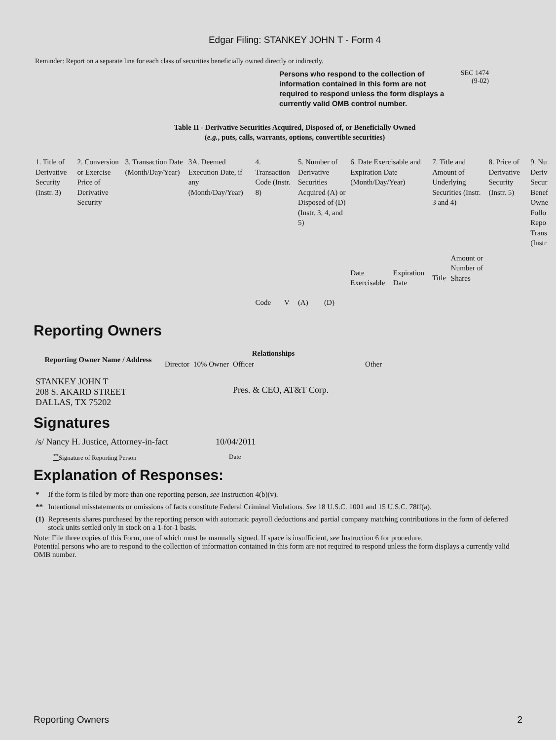Edgar Filing: STANKEY JOHN T - Form 4
Reminder: Report on a separate line for each class of securities beneficially owned directly or indirectly.
Persons who respond to the collection of information contained in this form are not required to respond unless the form displays a currently valid OMB control number.
SEC 1474
(9-02)
Table II - Derivative Securities Acquired, Disposed of, or Beneficially Owned
(e.g., puts, calls, warrants, options, convertible securities)
| 1. Title of Derivative Security (Instr. 3) | 2. Conversion or Exercise Price of Derivative Security | 3. Transaction Date (Month/Day/Year) | 3A. Deemed Execution Date, if any (Month/Day/Year) | 4. Transaction Code (Instr. 8) | | 5. Number of Derivative Securities Acquired (A) or Disposed of (D) (Instr. 3, 4, and 5) | | 6. Date Exercisable and Expiration Date (Month/Day/Year) | | 7. Title and Amount of Underlying Securities (Instr. 3 and 4) | | 8. Price of Derivative Security (Instr. 5) | 9. Nu Deriv Secur Benef Owne Follo Repo Trans (Instr |
| | | | | Code | V | (A) | (D) | Date Exercisable | Expiration Date | Title | Amount or Number of Shares | | |
Reporting Owners
| Reporting Owner Name / Address | Relationships | | | |
| --- | --- | --- | --- | --- |
| | Director | 10% Owner | Officer | Other |
| STANKEY JOHN T 208 S. AKARD STREET DALLAS, TX 75202 | | | Pres. & CEO, AT&T Corp. | |
Signatures
| /s/ Nancy H. Justice, Attorney-in-fact | 10/04/2011 |
| <sup>**</sup> Signature of Reporting Person | Date |
Explanation of Responses:
| * | If the form is filed by more than one reporting person, see Instruction 4(b)(v). |
| ** | Intentional misstatements or omissions of facts constitute Federal Criminal Violations. See 18 U.S.C. 1001 and 15 U.S.C. 78ff(a). |
| (1) | Represents shares purchased by the reporting person with automatic payroll deductions and partial company matching contributions in the form of deferred stock units settled only in stock on a 1-for-1 basis. |
Note: File three copies of this Form, one of which must be manually signed. If space is insufficient, see Instruction 6 for procedure.
Potential persons who are to respond to the collection of information contained in this form are not required to respond unless the form displays a currently valid OMB number.
Reporting Owners 2